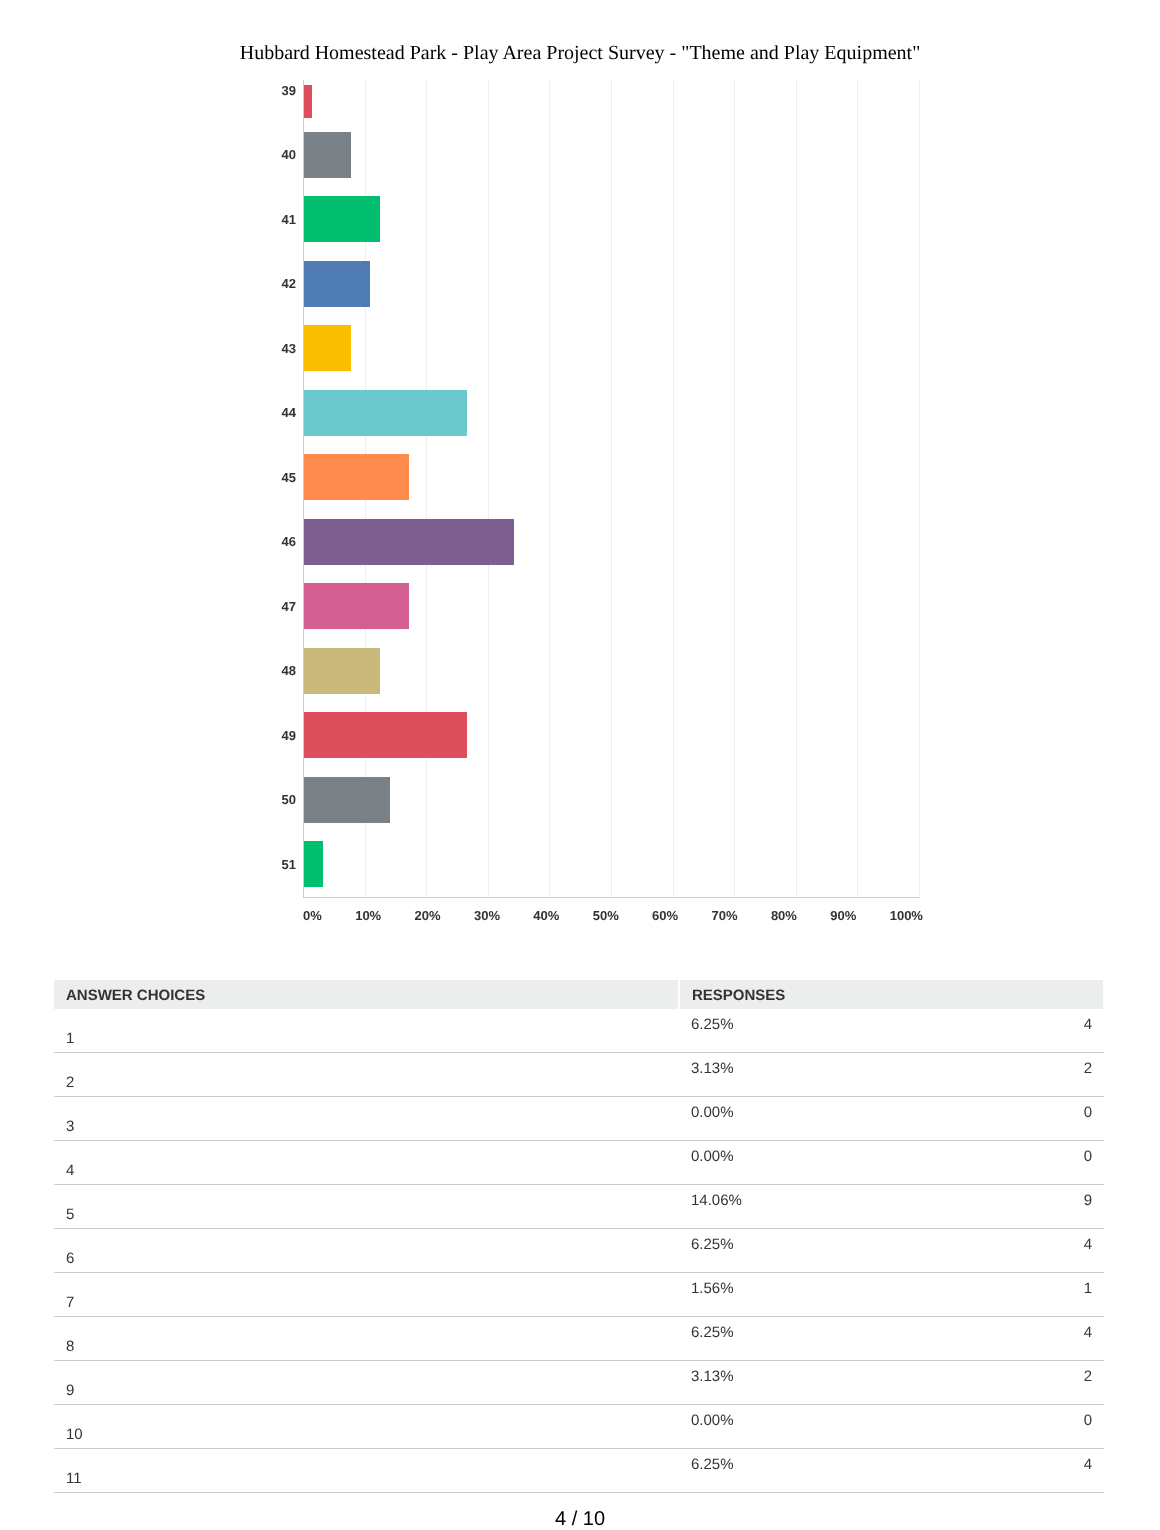Hubbard Homestead Park - Play Area Project Survey - "Theme and Play Equipment"
39
40
41
42
43
44
45
46
47
48
49
50
51
0% 10% 20% 30% 40% 50% 60% 70% 80% 90% 100%
| ANSWER CHOICES | RESPONSES | |
| --- | --- | --- |
| 1 | 6.25% | 4 |
| 2 | 3.13% | 2 |
| 3 | 0.00% | 0 |
| 4 | 0.00% | 0 |
| 5 | 14.06% | 9 |
| 6 | 6.25% | 4 |
| 7 | 1.56% | 1 |
| 8 | 6.25% | 4 |
| 9 | 3.13% | 2 |
| 10 | 0.00% | 0 |
| 11 | 6.25% | 4 |
4 / 10